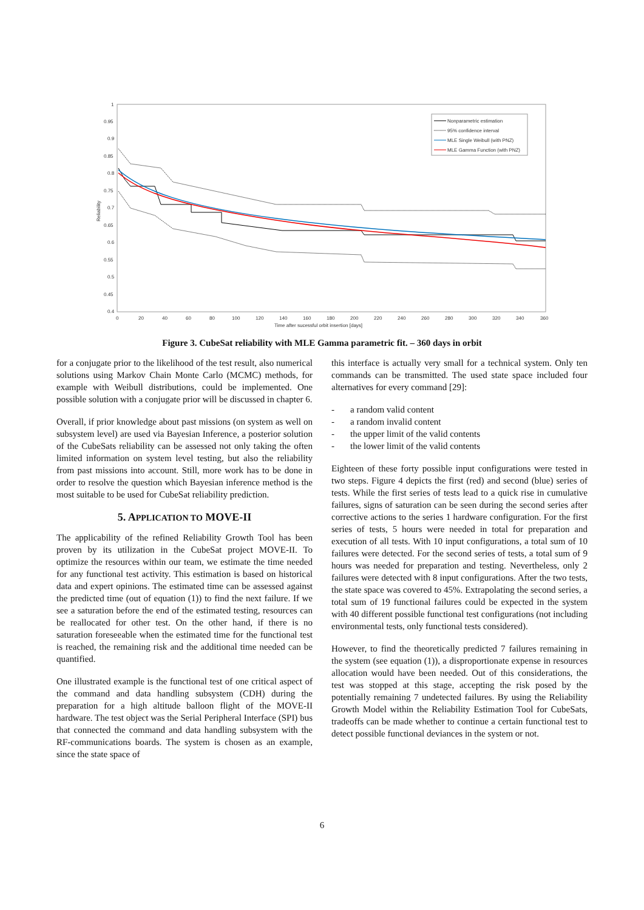1
0.95
0.9
0.85
0.8
0.75
0.7
0.65
0.6
0.55
0.5
0.45
0.4
0
20
40
60
80
100
120
140
160
180
200
220
240
260
280
300
320
340
360
Time after sucessful orbit insertion [days]
Reliability
Nonparametric estimation
95% confidence interval
MLE Single Weibull (with PNZ)
MLE Gamma Function (with PNZ)
Figure 3. CubeSat reliability with MLE Gamma parametric fit. – 360 days in orbit
for a conjugate prior to the likelihood of the test result, also numerical solutions using Markov Chain Monte Carlo (MCMC) methods, for example with Weibull distributions, could be implemented. One possible solution with a conjugate prior will be discussed in chapter 6.
Overall, if prior knowledge about past missions (on system as well on subsystem level) are used via Bayesian Inference, a posterior solution of the CubeSats reliability can be assessed not only taking the often limited information on system level testing, but also the reliability from past missions into account. Still, more work has to be done in order to resolve the question which Bayesian inference method is the most suitable to be used for CubeSat reliability prediction.
5. APPLICATION TO MOVE-II
The applicability of the refined Reliability Growth Tool has been proven by its utilization in the CubeSat project MOVE-II. To optimize the resources within our team, we estimate the time needed for any functional test activity. This estimation is based on historical data and expert opinions. The estimated time can be assessed against the predicted time (out of equation (1)) to find the next failure. If we see a saturation before the end of the estimated testing, resources can be reallocated for other test. On the other hand, if there is no saturation foreseeable when the estimated time for the functional test is reached, the remaining risk and the additional time needed can be quantified.
One illustrated example is the functional test of one critical aspect of the command and data handling subsystem (CDH) during the preparation for a high altitude balloon flight of the MOVE-II hardware. The test object was the Serial Peripheral Interface (SPI) bus that connected the command and data handling subsystem with the RF-communications boards. The system is chosen as an example, since the state space of
this interface is actually very small for a technical system. Only ten commands can be transmitted. The used state space included four alternatives for every command [29]:
- a random valid content
- a random invalid content
- the upper limit of the valid contents
- the lower limit of the valid contents
Eighteen of these forty possible input configurations were tested in two steps. Figure 4 depicts the first (red) and second (blue) series of tests. While the first series of tests lead to a quick rise in cumulative failures, signs of saturation can be seen during the second series after corrective actions to the series 1 hardware configuration. For the first series of tests, 5 hours were needed in total for preparation and execution of all tests. With 10 input configurations, a total sum of 10 failures were detected. For the second series of tests, a total sum of 9 hours was needed for preparation and testing. Nevertheless, only 2 failures were detected with 8 input configurations. After the two tests, the state space was covered to 45%. Extrapolating the second series, a total sum of 19 functional failures could be expected in the system with 40 different possible functional test configurations (not including environmental tests, only functional tests considered).
However, to find the theoretically predicted 7 failures remaining in the system (see equation (1)), a disproportionate expense in resources allocation would have been needed. Out of this considerations, the test was stopped at this stage, accepting the risk posed by the potentially remaining 7 undetected failures. By using the Reliability Growth Model within the Reliability Estimation Tool for CubeSats, tradeoffs can be made whether to continue a certain functional test to detect possible functional deviances in the system or not.
6